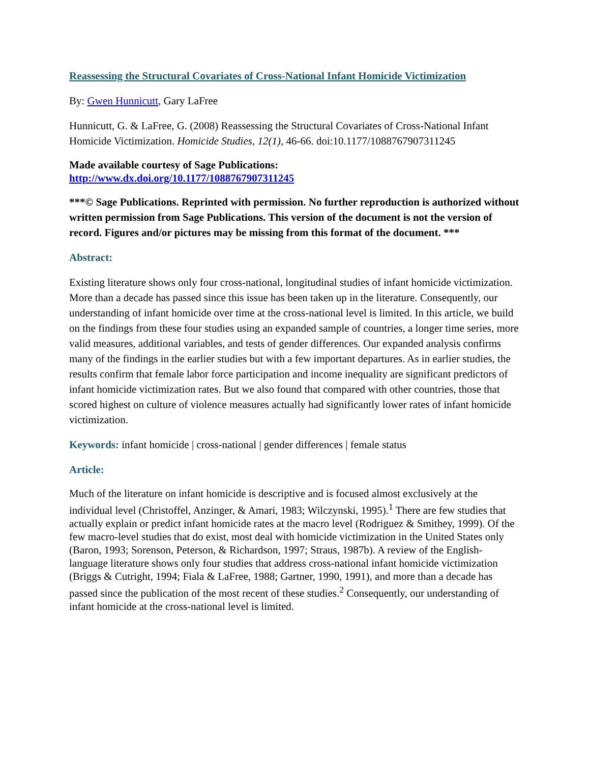Reassessing the Structural Covariates of Cross-National Infant Homicide Victimization
By: Gwen Hunnicutt, Gary LaFree
Hunnicutt, G. & LaFree, G. (2008) Reassessing the Structural Covariates of Cross-National Infant Homicide Victimization. Homicide Studies, 12(1), 46-66. doi:10.1177/1088767907311245
Made available courtesy of Sage Publications:
http://www.dx.doi.org/10.1177/1088767907311245
***© Sage Publications. Reprinted with permission. No further reproduction is authorized without written permission from Sage Publications. This version of the document is not the version of record. Figures and/or pictures may be missing from this format of the document. ***
Abstract:
Existing literature shows only four cross-national, longitudinal studies of infant homicide victimization. More than a decade has passed since this issue has been taken up in the literature. Consequently, our understanding of infant homicide over time at the cross-national level is limited. In this article, we build on the findings from these four studies using an expanded sample of countries, a longer time series, more valid measures, additional variables, and tests of gender differences. Our expanded analysis confirms many of the findings in the earlier studies but with a few important departures. As in earlier studies, the results confirm that female labor force participation and income inequality are significant predictors of infant homicide victimization rates. But we also found that compared with other countries, those that scored highest on culture of violence measures actually had significantly lower rates of infant homicide victimization.
Keywords: infant homicide | cross-national | gender differences | female status
Article:
Much of the literature on infant homicide is descriptive and is focused almost exclusively at the individual level (Christoffel, Anzinger, & Amari, 1983; Wilczynski, 1995).<sup>1</sup> There are few studies that actually explain or predict infant homicide rates at the macro level (Rodriguez & Smithey, 1999). Of the few macro-level studies that do exist, most deal with homicide victimization in the United States only (Baron, 1993; Sorenson, Peterson, & Richardson, 1997; Straus, 1987b). A review of the English-language literature shows only four studies that address cross-national infant homicide victimization (Briggs & Cutright, 1994; Fiala & LaFree, 1988; Gartner, 1990, 1991), and more than a decade has passed since the publication of the most recent of these studies.<sup>2</sup> Consequently, our understanding of infant homicide at the cross-national level is limited.